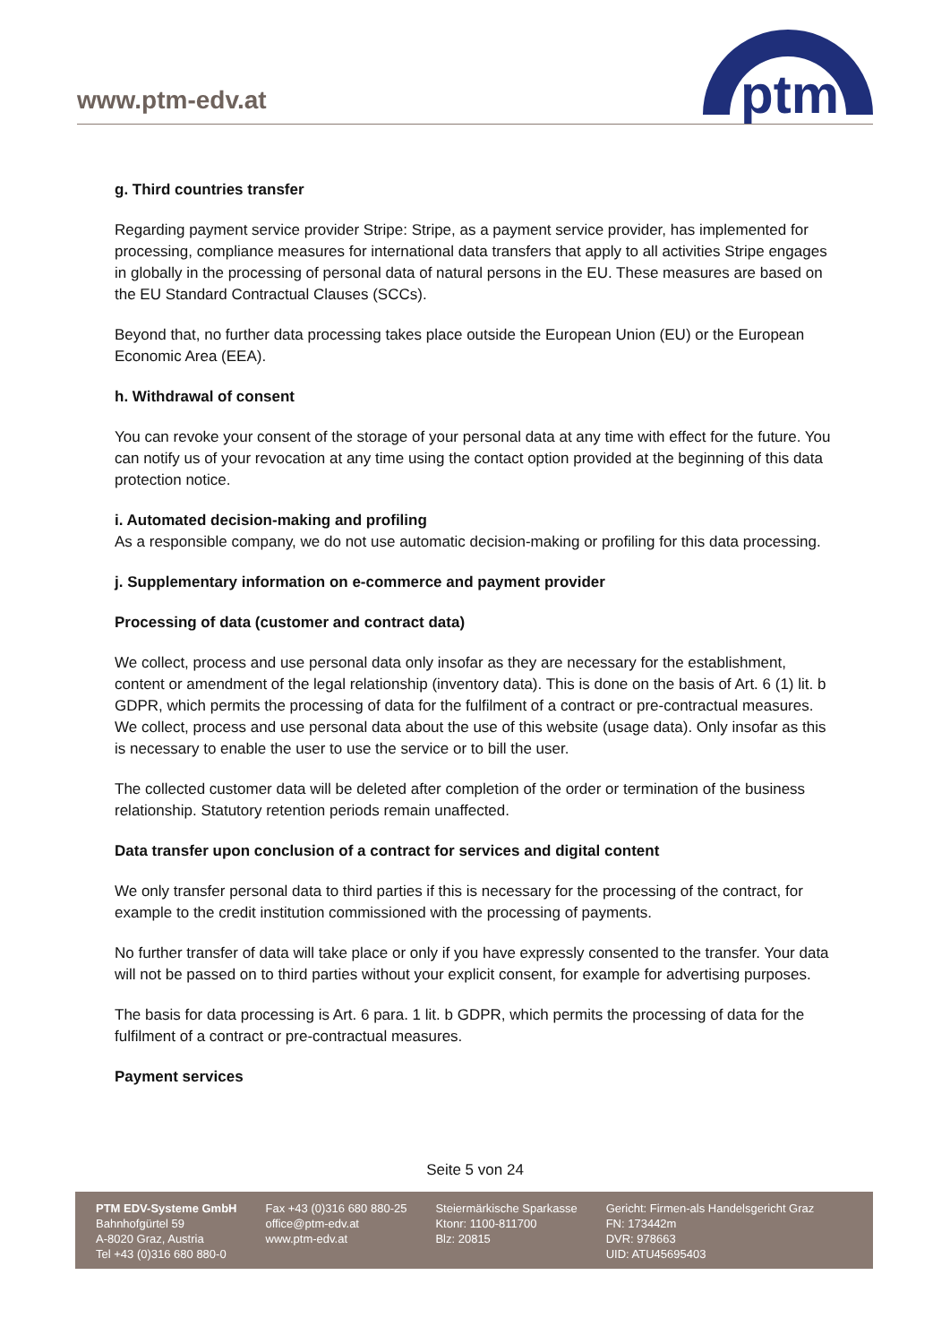www.ptm-edv.at
ptm
g. Third countries transfer
Regarding payment service provider Stripe: Stripe, as a payment service provider, has implemented for processing, compliance measures for international data transfers that apply to all activities Stripe engages in globally in the processing of personal data of natural persons in the EU. These measures are based on the EU Standard Contractual Clauses (SCCs).
Beyond that, no further data processing takes place outside the European Union (EU) or the European Economic Area (EEA).
h. Withdrawal of consent
You can revoke your consent of the storage of your personal data at any time with effect for the future. You can notify us of your revocation at any time using the contact option provided at the beginning of this data protection notice.
i. Automated decision-making and profiling
As a responsible company, we do not use automatic decision-making or profiling for this data processing.
j. Supplementary information on e-commerce and payment provider
Processing of data (customer and contract data)
We collect, process and use personal data only insofar as they are necessary for the establishment, content or amendment of the legal relationship (inventory data). This is done on the basis of Art. 6 (1) lit. b GDPR, which permits the processing of data for the fulfilment of a contract or pre-contractual measures. We collect, process and use personal data about the use of this website (usage data). Only insofar as this is necessary to enable the user to use the service or to bill the user.
The collected customer data will be deleted after completion of the order or termination of the business relationship. Statutory retention periods remain unaffected.
Data transfer upon conclusion of a contract for services and digital content
We only transfer personal data to third parties if this is necessary for the processing of the contract, for example to the credit institution commissioned with the processing of payments.
No further transfer of data will take place or only if you have expressly consented to the transfer. Your data will not be passed on to third parties without your explicit consent, for example for advertising purposes.
The basis for data processing is Art. 6 para. 1 lit. b GDPR, which permits the processing of data for the fulfilment of a contract or pre-contractual measures.
Payment services
Seite 5 von 24
PTM EDV-Systeme GmbH
Bahnhofgürtel 59
A-8020 Graz, Austria
Tel +43 (0)316 680 880-0
Fax +43 (0)316 680 880-25
office@ptm-edv.at
www.ptm-edv.at
Steiermärkische Sparkasse
Ktonr: 1100-811700
Blz: 20815
Gericht: Firmen-als Handelsgericht Graz
FN: 173442m
DVR: 978663
UID: ATU45695403